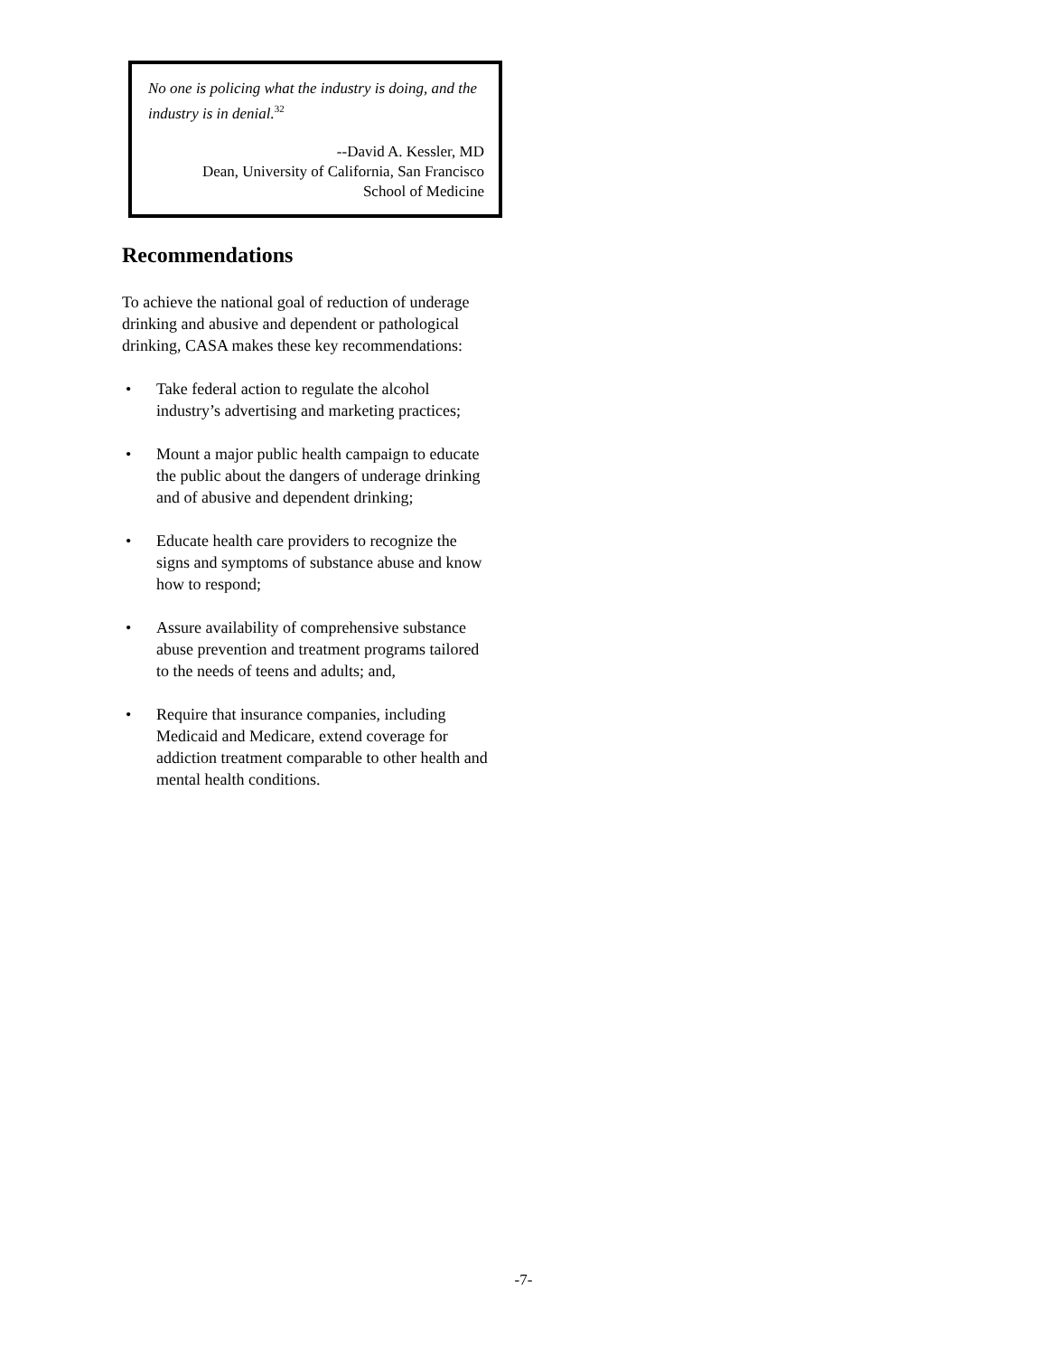No one is policing what the industry is doing, and the industry is in denial.<sup>32</sup>
--David A. Kessler, MD
Dean, University of California, San Francisco
School of Medicine
Recommendations
To achieve the national goal of reduction of underage drinking and abusive and dependent or pathological drinking, CASA makes these key recommendations:
• Take federal action to regulate the alcohol industry’s advertising and marketing practices;
• Mount a major public health campaign to educate the public about the dangers of underage drinking and of abusive and dependent drinking;
• Educate health care providers to recognize the signs and symptoms of substance abuse and know how to respond;
• Assure availability of comprehensive substance abuse prevention and treatment programs tailored to the needs of teens and adults; and,
• Require that insurance companies, including Medicaid and Medicare, extend coverage for addiction treatment comparable to other health and mental health conditions.
-7-